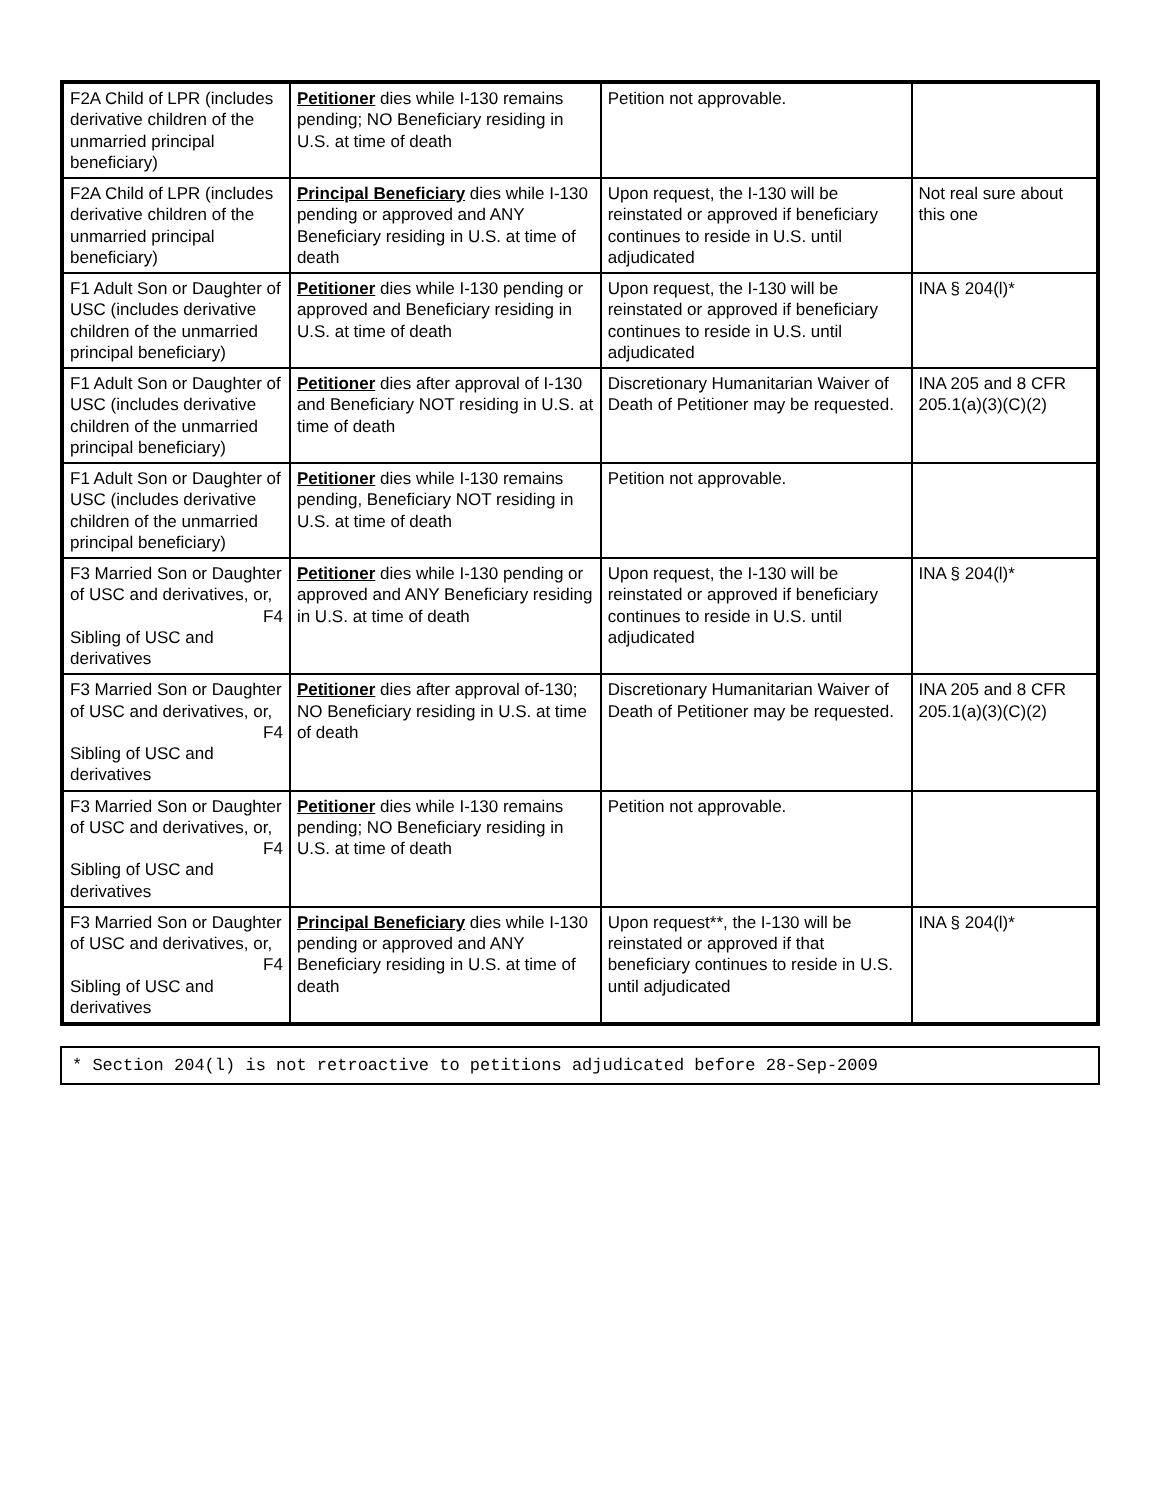| F2A Child of LPR (includes derivative children of the unmarried principal beneficiary) | Petitioner dies while I-130 remains pending; NO Beneficiary residing in U.S. at time of death | Petition not approvable. | |
| F2A Child of LPR (includes derivative children of the unmarried principal beneficiary) | Principal Beneficiary dies while I-130 pending or approved and ANY Beneficiary residing in U.S. at time of death | Upon request, the I-130 will be reinstated or approved if beneficiary continues to reside in U.S. until adjudicated | Not real sure about this one |
| F1 Adult Son or Daughter of USC (includes derivative children of the unmarried principal beneficiary) | Petitioner dies while I-130 pending or approved and Beneficiary residing in U.S. at time of death | Upon request, the I-130 will be reinstated or approved if beneficiary continues to reside in U.S. until adjudicated | INA § 204(l)* |
| F1 Adult Son or Daughter of USC (includes derivative children of the unmarried principal beneficiary) | Petitioner dies after approval of I-130 and Beneficiary NOT residing in U.S. at time of death | Discretionary Humanitarian Waiver of Death of Petitioner may be requested. | INA 205 and 8 CFR 205.1(a)(3)(C)(2) |
| F1 Adult Son or Daughter of USC (includes derivative children of the unmarried principal beneficiary) | Petitioner dies while I-130 remains pending, Beneficiary NOT residing in U.S. at time of death | Petition not approvable. | |
| F3 Married Son or Daughter of USC and derivatives, or, F4 Sibling of USC and derivatives | Petitioner dies while I-130 pending or approved and ANY Beneficiary residing in U.S. at time of death | Upon request, the I-130 will be reinstated or approved if beneficiary continues to reside in U.S. until adjudicated | INA § 204(l)* |
| F3 Married Son or Daughter of USC and derivatives, or, F4 Sibling of USC and derivatives | Petitioner dies after approval of-130; NO Beneficiary residing in U.S. at time of death | Discretionary Humanitarian Waiver of Death of Petitioner may be requested. | INA 205 and 8 CFR 205.1(a)(3)(C)(2) |
| F3 Married Son or Daughter of USC and derivatives, or, F4 Sibling of USC and derivatives | Petitioner dies while I-130 remains pending; NO Beneficiary residing in U.S. at time of death | Petition not approvable. | |
| F3 Married Son or Daughter of USC and derivatives, or, F4 Sibling of USC and derivatives | Principal Beneficiary dies while I-130 pending or approved and ANY Beneficiary residing in U.S. at time of death | Upon request**, the I-130 will be reinstated or approved if that beneficiary continues to reside in U.S. until adjudicated | INA § 204(l)* |
* Section 204(l) is not retroactive to petitions adjudicated before 28-Sep-2009